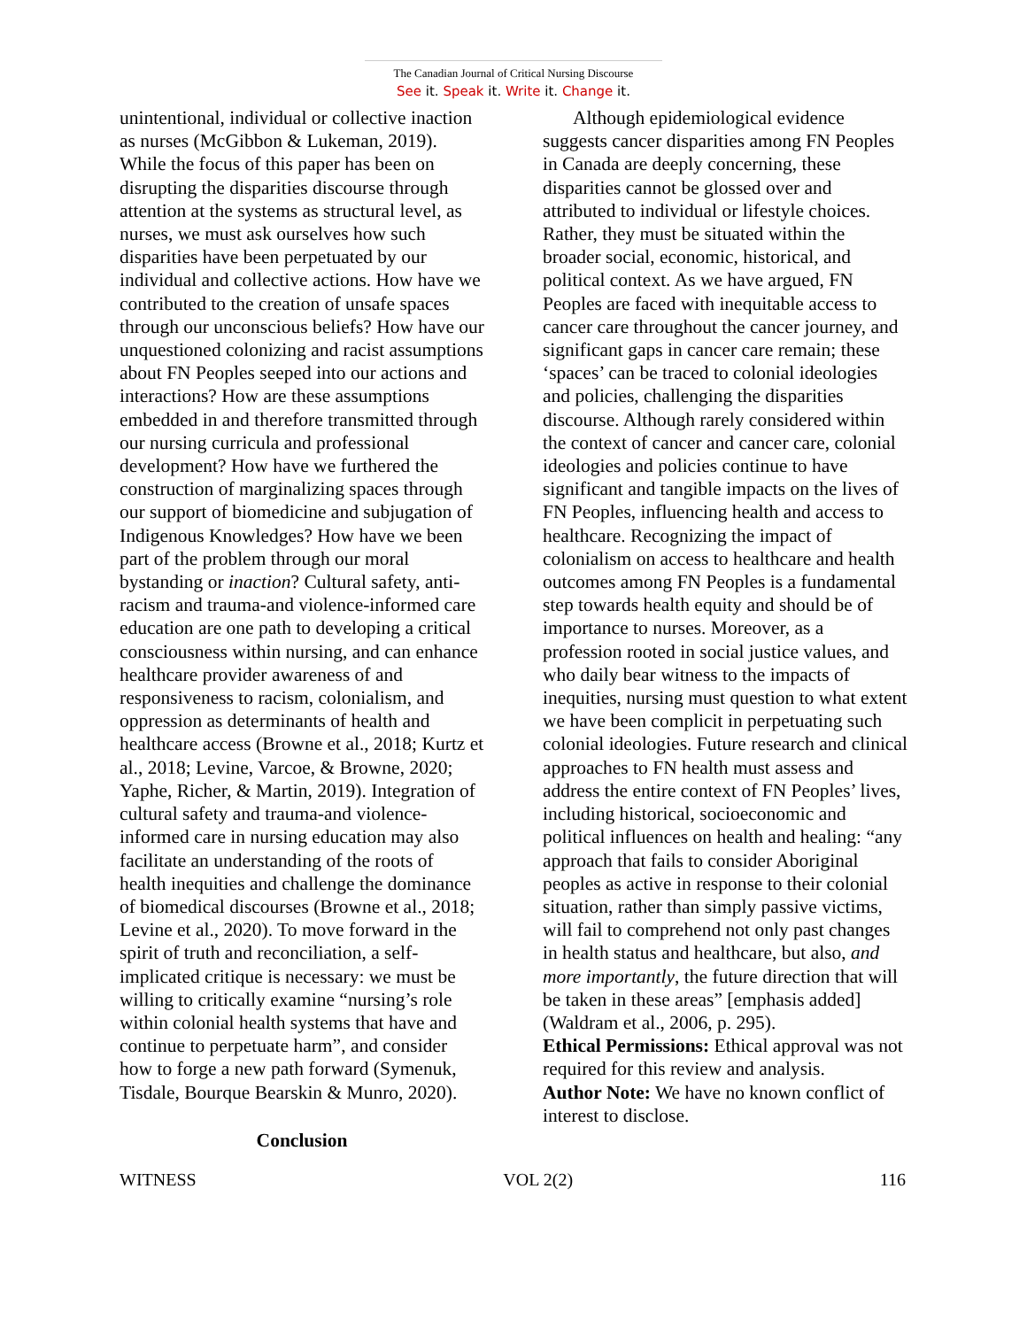The Canadian Journal of Critical Nursing Discourse
See it. Speak it. Write it. Change it.
unintentional, individual or collective inaction as nurses (McGibbon & Lukeman, 2019). While the focus of this paper has been on disrupting the disparities discourse through attention at the systems as structural level, as nurses, we must ask ourselves how such disparities have been perpetuated by our individual and collective actions. How have we contributed to the creation of unsafe spaces through our unconscious beliefs? How have our unquestioned colonizing and racist assumptions about FN Peoples seeped into our actions and interactions? How are these assumptions embedded in and therefore transmitted through our nursing curricula and professional development? How have we furthered the construction of marginalizing spaces through our support of biomedicine and subjugation of Indigenous Knowledges? How have we been part of the problem through our moral bystanding or inaction? Cultural safety, anti-racism and trauma-and violence-informed care education are one path to developing a critical consciousness within nursing, and can enhance healthcare provider awareness of and responsiveness to racism, colonialism, and oppression as determinants of health and healthcare access (Browne et al., 2018; Kurtz et al., 2018; Levine, Varcoe, & Browne, 2020; Yaphe, Richer, & Martin, 2019). Integration of cultural safety and trauma-and violence-informed care in nursing education may also facilitate an understanding of the roots of health inequities and challenge the dominance of biomedical discourses (Browne et al., 2018; Levine et al., 2020). To move forward in the spirit of truth and reconciliation, a self-implicated critique is necessary: we must be willing to critically examine “nursing’s role within colonial health systems that have and continue to perpetuate harm”, and consider how to forge a new path forward (Symenuk, Tisdale, Bourque Bearskin & Munro, 2020).
Conclusion
Although epidemiological evidence suggests cancer disparities among FN Peoples in Canada are deeply concerning, these disparities cannot be glossed over and attributed to individual or lifestyle choices. Rather, they must be situated within the broader social, economic, historical, and political context. As we have argued, FN Peoples are faced with inequitable access to cancer care throughout the cancer journey, and significant gaps in cancer care remain; these ‘spaces’ can be traced to colonial ideologies and policies, challenging the disparities discourse. Although rarely considered within the context of cancer and cancer care, colonial ideologies and policies continue to have significant and tangible impacts on the lives of FN Peoples, influencing health and access to healthcare. Recognizing the impact of colonialism on access to healthcare and health outcomes among FN Peoples is a fundamental step towards health equity and should be of importance to nurses. Moreover, as a profession rooted in social justice values, and who daily bear witness to the impacts of inequities, nursing must question to what extent we have been complicit in perpetuating such colonial ideologies. Future research and clinical approaches to FN health must assess and address the entire context of FN Peoples’ lives, including historical, socioeconomic and political influences on health and healing: “any approach that fails to consider Aboriginal peoples as active in response to their colonial situation, rather than simply passive victims, will fail to comprehend not only past changes in health status and healthcare, but also, and more importantly, the future direction that will be taken in these areas” [emphasis added] (Waldram et al., 2006, p. 295).
Ethical Permissions: Ethical approval was not required for this review and analysis.
Author Note: We have no known conflict of interest to disclose.
WITNESS VOL 2(2) 116